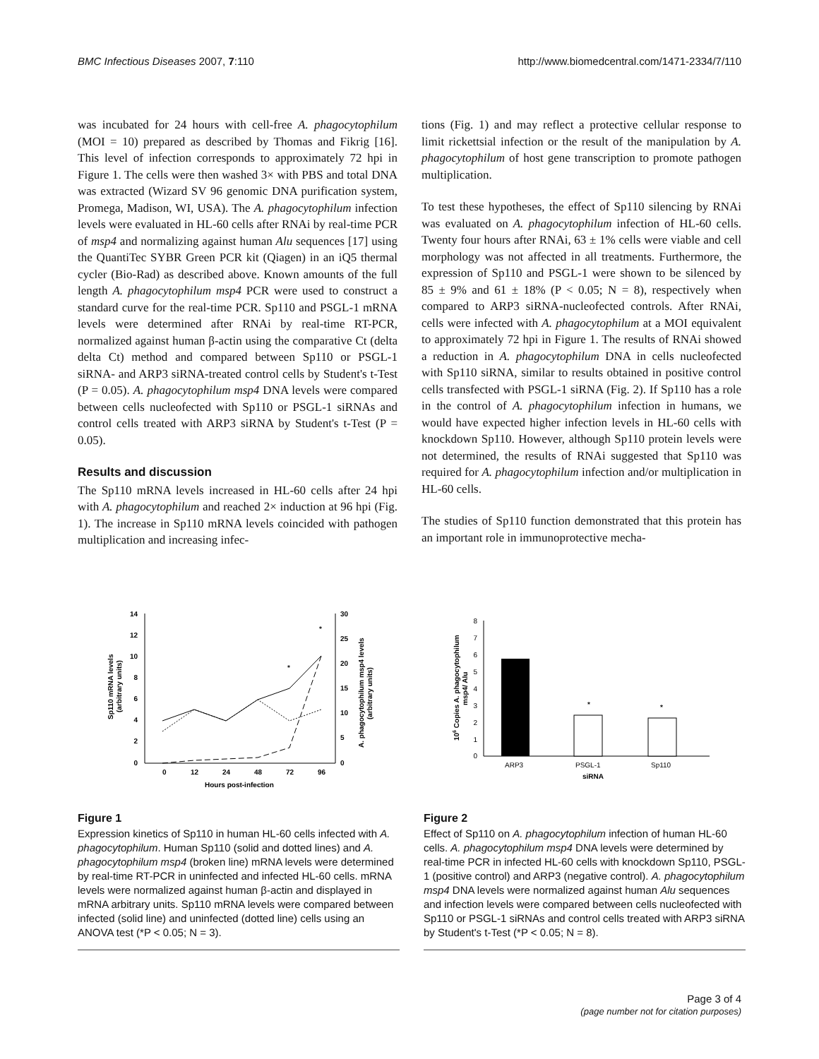BMC Infectious Diseases 2007, 7:110 http://www.biomedcentral.com/1471-2334/7/110
was incubated for 24 hours with cell-free A. phagocytophilum (MOI = 10) prepared as described by Thomas and Fikrig [16]. This level of infection corresponds to approximately 72 hpi in Figure 1. The cells were then washed 3× with PBS and total DNA was extracted (Wizard SV 96 genomic DNA purification system, Promega, Madison, WI, USA). The A. phagocytophilum infection levels were evaluated in HL-60 cells after RNAi by real-time PCR of msp4 and normalizing against human Alu sequences [17] using the QuantiTec SYBR Green PCR kit (Qiagen) in an iQ5 thermal cycler (Bio-Rad) as described above. Known amounts of the full length A. phagocytophilum msp4 PCR were used to construct a standard curve for the real-time PCR. Sp110 and PSGL-1 mRNA levels were determined after RNAi by real-time RT-PCR, normalized against human β-actin using the comparative Ct (delta delta Ct) method and compared between Sp110 or PSGL-1 siRNA- and ARP3 siRNA-treated control cells by Student's t-Test (P = 0.05). A. phagocytophilum msp4 DNA levels were compared between cells nucleofected with Sp110 or PSGL-1 siRNAs and control cells treated with ARP3 siRNA by Student's t-Test (P = 0.05).
Results and discussion
The Sp110 mRNA levels increased in HL-60 cells after 24 hpi with A. phagocytophilum and reached 2× induction at 96 hpi (Fig. 1). The increase in Sp110 mRNA levels coincided with pathogen multiplication and increasing infec-
tions (Fig. 1) and may reflect a protective cellular response to limit rickettsial infection or the result of the manipulation by A. phagocytophilum of host gene transcription to promote pathogen multiplication.
To test these hypotheses, the effect of Sp110 silencing by RNAi was evaluated on A. phagocytophilum infection of HL-60 cells. Twenty four hours after RNAi, 63 ± 1% cells were viable and cell morphology was not affected in all treatments. Furthermore, the expression of Sp110 and PSGL-1 were shown to be silenced by 85 ± 9% and 61 ± 18% (P < 0.05; N = 8), respectively when compared to ARP3 siRNA-nucleofected controls. After RNAi, cells were infected with A. phagocytophilum at a MOI equivalent to approximately 72 hpi in Figure 1. The results of RNAi showed a reduction in A. phagocytophilum DNA in cells nucleofected with Sp110 siRNA, similar to results obtained in positive control cells transfected with PSGL-1 siRNA (Fig. 2). If Sp110 has a role in the control of A. phagocytophilum infection in humans, we would have expected higher infection levels in HL-60 cells with knockdown Sp110. However, although Sp110 protein levels were not determined, the results of RNAi suggested that Sp110 was required for A. phagocytophilum infection and/or multiplication in HL-60 cells.
The studies of Sp110 function demonstrated that this protein has an important role in immunoprotective mecha-
14
12
10
8
6
4
2
0
30
25
20
15
10
5
0
0
12
24
48
72
96
Hours post-infection
*
*
Sp110 mRNA levels
(arbitrary units)
A. phagocytophilum msp4 levels
(arbitrary units)
Figure 1
Expression kinetics of Sp110 in human HL-60 cells infected with A. phagocytophilum. Human Sp110 (solid and dotted lines) and A. phagocytophilum msp4 (broken line) mRNA levels were determined by real-time RT-PCR in uninfected and infected HL-60 cells. mRNA levels were normalized against human β-actin and displayed in mRNA arbitrary units. Sp110 mRNA levels were compared between infected (solid line) and uninfected (dotted line) cells using an ANOVA test (*P < 0.05; N = 3).
8
7
6
5
4
3
2
1
0
*
*
ARP3
PSGL-1
Sp110
siRNA
106 Copies A. phagocytophilum
msp4/ Alu
Figure 2
Effect of Sp110 on A. phagocytophilum infection of human HL-60 cells. A. phagocytophilum msp4 DNA levels were determined by real-time PCR in infected HL-60 cells with knockdown Sp110, PSGL-1 (positive control) and ARP3 (negative control). A. phagocytophilum msp4 DNA levels were normalized against human Alu sequences and infection levels were compared between cells nucleofected with Sp110 or PSGL-1 siRNAs and control cells treated with ARP3 siRNA by Student's t-Test (*P < 0.05; N = 8).
Page 3 of 4
(page number not for citation purposes)